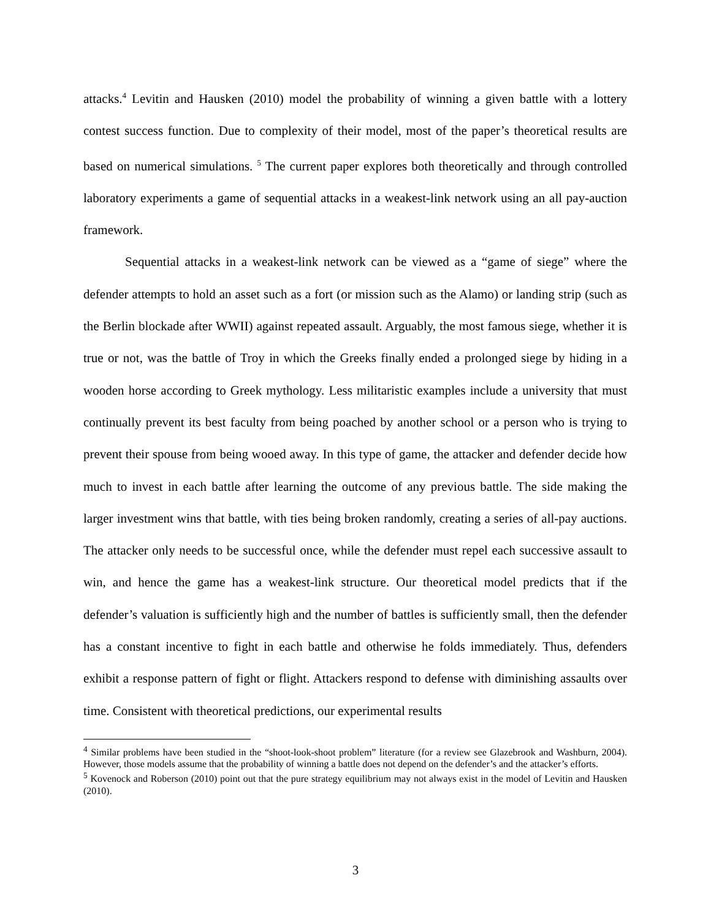attacks.<sup>4</sup> Levitin and Hausken (2010) model the probability of winning a given battle with a lottery contest success function. Due to complexity of their model, most of the paper’s theoretical results are based on numerical simulations. <sup>5</sup> The current paper explores both theoretically and through controlled laboratory experiments a game of sequential attacks in a weakest-link network using an all pay-auction framework.
Sequential attacks in a weakest-link network can be viewed as a “game of siege” where the defender attempts to hold an asset such as a fort (or mission such as the Alamo) or landing strip (such as the Berlin blockade after WWII) against repeated assault. Arguably, the most famous siege, whether it is true or not, was the battle of Troy in which the Greeks finally ended a prolonged siege by hiding in a wooden horse according to Greek mythology. Less militaristic examples include a university that must continually prevent its best faculty from being poached by another school or a person who is trying to prevent their spouse from being wooed away. In this type of game, the attacker and defender decide how much to invest in each battle after learning the outcome of any previous battle. The side making the larger investment wins that battle, with ties being broken randomly, creating a series of all-pay auctions. The attacker only needs to be successful once, while the defender must repel each successive assault to win, and hence the game has a weakest-link structure. Our theoretical model predicts that if the defender’s valuation is sufficiently high and the number of battles is sufficiently small, then the defender has a constant incentive to fight in each battle and otherwise he folds immediately. Thus, defenders exhibit a response pattern of fight or flight. Attackers respond to defense with diminishing assaults over time. Consistent with theoretical predictions, our experimental results
<sup>4</sup> Similar problems have been studied in the “shoot-look-shoot problem” literature (for a review see Glazebrook and Washburn, 2004). However, those models assume that the probability of winning a battle does not depend on the defender’s and the attacker’s efforts.
<sup>5</sup> Kovenock and Roberson (2010) point out that the pure strategy equilibrium may not always exist in the model of Levitin and Hausken (2010).
3